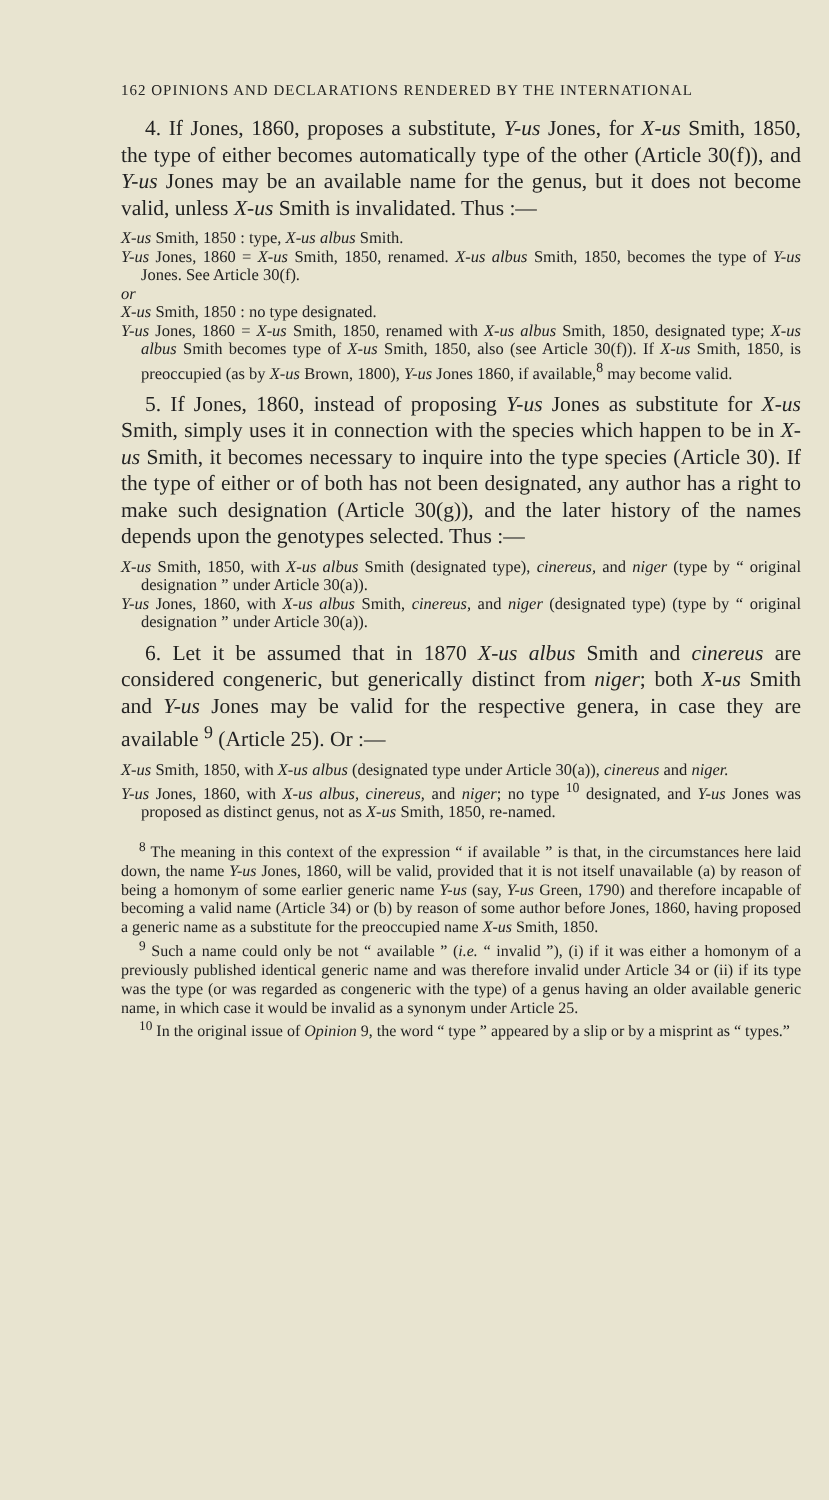162 OPINIONS AND DECLARATIONS RENDERED BY THE INTERNATIONAL
4. If Jones, 1860, proposes a substitute, Y-us Jones, for X-us Smith, 1850, the type of either becomes automatically type of the other (Article 30(f)), and Y-us Jones may be an available name for the genus, but it does not become valid, unless X-us Smith is invalidated. Thus :—
X-us Smith, 1850 : type, X-us albus Smith.
Y-us Jones, 1860 = X-us Smith, 1850, renamed. X-us albus Smith, 1850, becomes the type of Y-us Jones. See Article 30(f).
or
X-us Smith, 1850 : no type designated.
Y-us Jones, 1860 = X-us Smith, 1850, renamed with X-us albus Smith, 1850, designated type; X-us albus Smith becomes type of X-us Smith, 1850, also (see Article 30(f)). If X-us Smith, 1850, is preoccupied (as by X-us Brown, 1800), Y-us Jones 1860, if available,<sup>8</sup> may become valid.
5. If Jones, 1860, instead of proposing Y-us Jones as substitute for X-us Smith, simply uses it in connection with the species which happen to be in X-us Smith, it becomes necessary to inquire into the type species (Article 30). If the type of either or of both has not been designated, any author has a right to make such designation (Article 30(g)), and the later history of the names depends upon the genotypes selected. Thus :—
X-us Smith, 1850, with X-us albus Smith (designated type), cinereus, and niger (type by “ original designation ” under Article 30(a)).
Y-us Jones, 1860, with X-us albus Smith, cinereus, and niger (designated type) (type by “ original designation ” under Article 30(a)).
6. Let it be assumed that in 1870 X-us albus Smith and cinereus are considered congeneric, but generically distinct from niger; both X-us Smith and Y-us Jones may be valid for the respective genera, in case they are available <sup>9</sup> (Article 25). Or :—
X-us Smith, 1850, with X-us albus (designated type under Article 30(a)), cinereus and niger.
Y-us Jones, 1860, with X-us albus, cinereus, and niger; no type <sup>10</sup> designated, and Y-us Jones was proposed as distinct genus, not as X-us Smith, 1850, re-named.
<sup>8</sup> The meaning in this context of the expression “ if available ” is that, in the circumstances here laid down, the name Y-us Jones, 1860, will be valid, provided that it is not itself unavailable (a) by reason of being a homonym of some earlier generic name Y-us (say, Y-us Green, 1790) and therefore incapable of becoming a valid name (Article 34) or (b) by reason of some author before Jones, 1860, having proposed a generic name as a substitute for the preoccupied name X-us Smith, 1850.
<sup>9</sup> Such a name could only be not “ available ” (i.e. “ invalid ”), (i) if it was either a homonym of a previously published identical generic name and was therefore invalid under Article 34 or (ii) if its type was the type (or was regarded as congeneric with the type) of a genus having an older available generic name, in which case it would be invalid as a synonym under Article 25.
<sup>10</sup> In the original issue of Opinion 9, the word “ type ” appeared by a slip or by a misprint as “ types.”